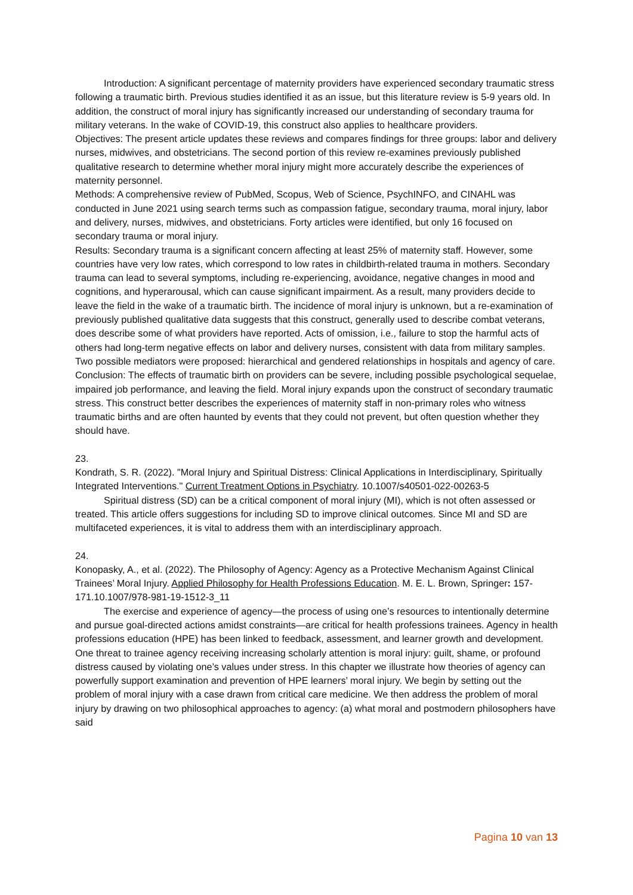Introduction: A significant percentage of maternity providers have experienced secondary traumatic stress following a traumatic birth. Previous studies identified it as an issue, but this literature review is 5-9 years old. In addition, the construct of moral injury has significantly increased our understanding of secondary trauma for military veterans. In the wake of COVID-19, this construct also applies to healthcare providers.
Objectives: The present article updates these reviews and compares findings for three groups: labor and delivery nurses, midwives, and obstetricians. The second portion of this review re-examines previously published qualitative research to determine whether moral injury might more accurately describe the experiences of maternity personnel.
Methods: A comprehensive review of PubMed, Scopus, Web of Science, PsychINFO, and CINAHL was conducted in June 2021 using search terms such as compassion fatigue, secondary trauma, moral injury, labor and delivery, nurses, midwives, and obstetricians. Forty articles were identified, but only 16 focused on secondary trauma or moral injury.
Results: Secondary trauma is a significant concern affecting at least 25% of maternity staff. However, some countries have very low rates, which correspond to low rates in childbirth-related trauma in mothers. Secondary trauma can lead to several symptoms, including re-experiencing, avoidance, negative changes in mood and cognitions, and hyperarousal, which can cause significant impairment. As a result, many providers decide to leave the field in the wake of a traumatic birth. The incidence of moral injury is unknown, but a re-examination of previously published qualitative data suggests that this construct, generally used to describe combat veterans, does describe some of what providers have reported. Acts of omission, i.e., failure to stop the harmful acts of others had long-term negative effects on labor and delivery nurses, consistent with data from military samples. Two possible mediators were proposed: hierarchical and gendered relationships in hospitals and agency of care.
Conclusion: The effects of traumatic birth on providers can be severe, including possible psychological sequelae, impaired job performance, and leaving the field. Moral injury expands upon the construct of secondary traumatic stress. This construct better describes the experiences of maternity staff in non-primary roles who witness traumatic births and are often haunted by events that they could not prevent, but often question whether they should have.
23.
Kondrath, S. R. (2022). "Moral Injury and Spiritual Distress: Clinical Applications in Interdisciplinary, Spiritually Integrated Interventions." Current Treatment Options in Psychiatry. 10.1007/s40501-022-00263-5
Spiritual distress (SD) can be a critical component of moral injury (MI), which is not often assessed or treated. This article offers suggestions for including SD to improve clinical outcomes. Since MI and SD are multifaceted experiences, it is vital to address them with an interdisciplinary approach.
24.
Konopasky, A., et al. (2022). The Philosophy of Agency: Agency as a Protective Mechanism Against Clinical Trainees’ Moral Injury. Applied Philosophy for Health Professions Education. M. E. L. Brown, Springer: 157-171.10.1007/978-981-19-1512-3_11
The exercise and experience of agency—the process of using one’s resources to intentionally determine and pursue goal-directed actions amidst constraints—are critical for health professions trainees. Agency in health professions education (HPE) has been linked to feedback, assessment, and learner growth and development. One threat to trainee agency receiving increasing scholarly attention is moral injury: guilt, shame, or profound distress caused by violating one’s values under stress. In this chapter we illustrate how theories of agency can powerfully support examination and prevention of HPE learners’ moral injury. We begin by setting out the problem of moral injury with a case drawn from critical care medicine. We then address the problem of moral injury by drawing on two philosophical approaches to agency: (a) what moral and postmodern philosophers have said
Pagina 10 van 13